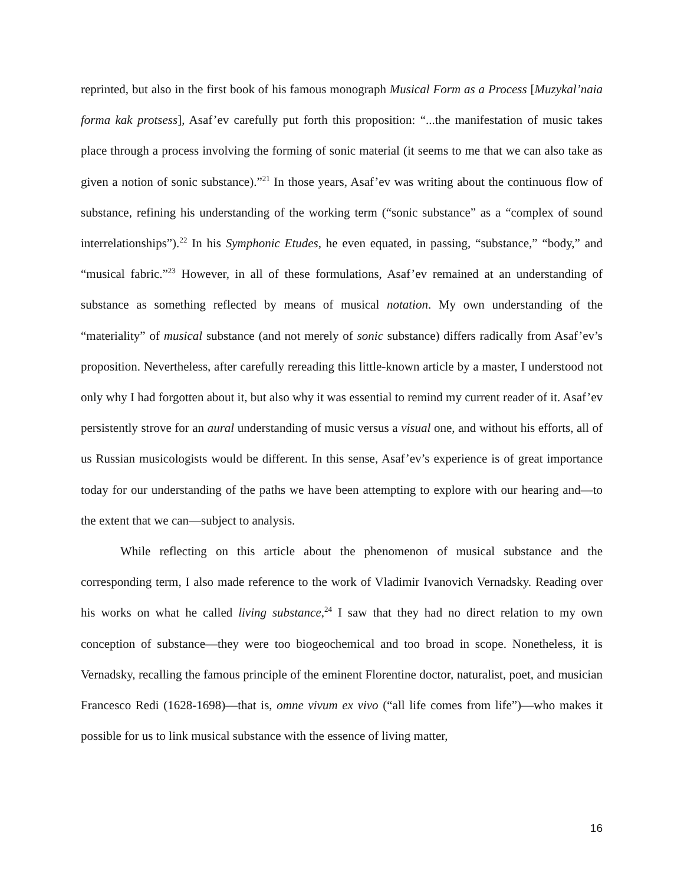reprinted, but also in the first book of his famous monograph Musical Form as a Process [Muzykal’naia forma kak protsess], Asaf’ev carefully put forth this proposition: “...the manifestation of music takes place through a process involving the forming of sonic material (it seems to me that we can also take as given a notion of sonic substance).”<sup>21</sup> In those years, Asaf’ev was writing about the continuous flow of substance, refining his understanding of the working term (“sonic substance” as a “complex of sound interrelationships”).<sup>22</sup> In his Symphonic Etudes, he even equated, in passing, “substance,” “body,” and “musical fabric.”<sup>23</sup> However, in all of these formulations, Asaf’ev remained at an understanding of substance as something reflected by means of musical notation. My own understanding of the “materiality” of musical substance (and not merely of sonic substance) differs radically from Asaf’ev’s proposition. Nevertheless, after carefully rereading this little-known article by a master, I understood not only why I had forgotten about it, but also why it was essential to remind my current reader of it. Asaf’ev persistently strove for an aural understanding of music versus a visual one, and without his efforts, all of us Russian musicologists would be different. In this sense, Asaf’ev’s experience is of great importance today for our understanding of the paths we have been attempting to explore with our hearing and—to the extent that we can—subject to analysis.
While reflecting on this article about the phenomenon of musical substance and the corresponding term, I also made reference to the work of Vladimir Ivanovich Vernadsky. Reading over his works on what he called living substance,<sup>24</sup> I saw that they had no direct relation to my own conception of substance—they were too biogeochemical and too broad in scope. Nonetheless, it is Vernadsky, recalling the famous principle of the eminent Florentine doctor, naturalist, poet, and musician Francesco Redi (1628-1698)—that is, omne vivum ex vivo (“all life comes from life”)—who makes it possible for us to link musical substance with the essence of living matter,
16